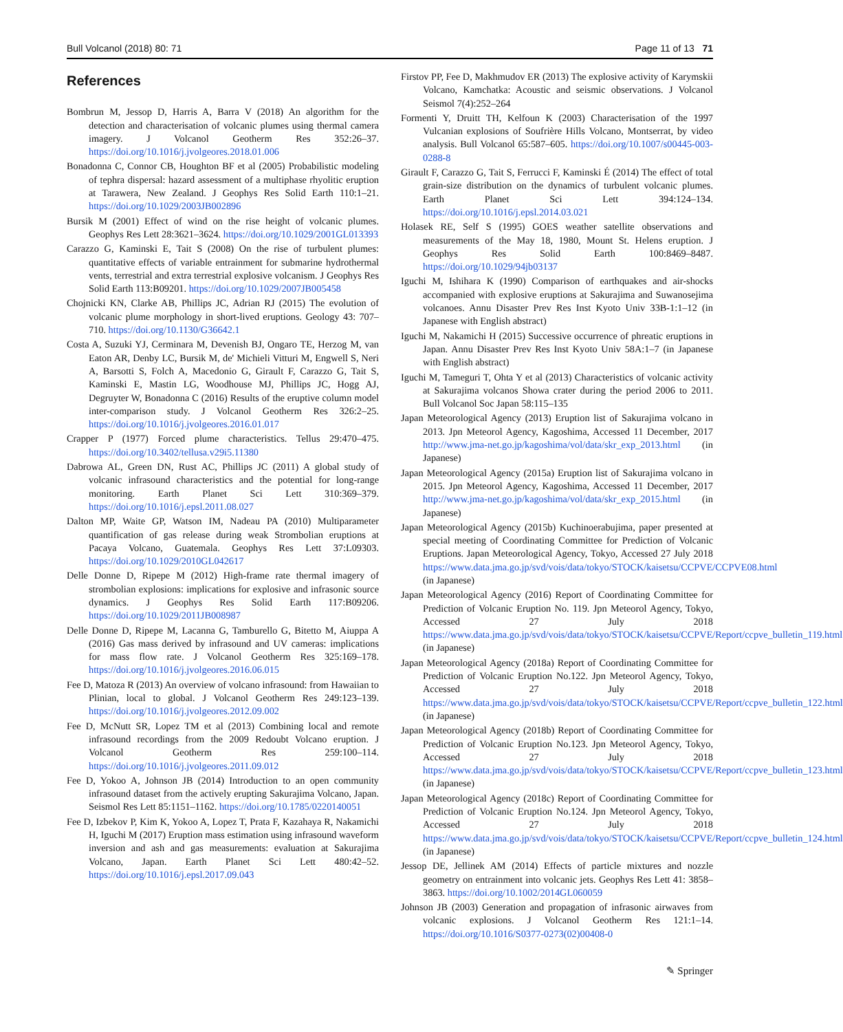Bull Volcanol (2018) 80: 71 Page 11 of 13 71
References
Bombrun M, Jessop D, Harris A, Barra V (2018) An algorithm for the detection and characterisation of volcanic plumes using thermal camera imagery. J Volcanol Geotherm Res 352:26–37. https://doi.org/10.1016/j.jvolgeores.2018.01.006
Bonadonna C, Connor CB, Houghton BF et al (2005) Probabilistic modeling of tephra dispersal: hazard assessment of a multiphase rhyolitic eruption at Tarawera, New Zealand. J Geophys Res Solid Earth 110:1–21. https://doi.org/10.1029/2003JB002896
Bursik M (2001) Effect of wind on the rise height of volcanic plumes. Geophys Res Lett 28:3621–3624. https://doi.org/10.1029/2001GL013393
Carazzo G, Kaminski E, Tait S (2008) On the rise of turbulent plumes: quantitative effects of variable entrainment for submarine hydrothermal vents, terrestrial and extra terrestrial explosive volcanism. J Geophys Res Solid Earth 113:B09201. https://doi.org/10.1029/2007JB005458
Chojnicki KN, Clarke AB, Phillips JC, Adrian RJ (2015) The evolution of volcanic plume morphology in short-lived eruptions. Geology 43: 707–710. https://doi.org/10.1130/G36642.1
Costa A, Suzuki YJ, Cerminara M, Devenish BJ, Ongaro TE, Herzog M, van Eaton AR, Denby LC, Bursik M, de' Michieli Vitturi M, Engwell S, Neri A, Barsotti S, Folch A, Macedonio G, Girault F, Carazzo G, Tait S, Kaminski E, Mastin LG, Woodhouse MJ, Phillips JC, Hogg AJ, Degruyter W, Bonadonna C (2016) Results of the eruptive column model inter-comparison study. J Volcanol Geotherm Res 326:2–25. https://doi.org/10.1016/j.jvolgeores.2016.01.017
Crapper P (1977) Forced plume characteristics. Tellus 29:470–475. https://doi.org/10.3402/tellusa.v29i5.11380
Dabrowa AL, Green DN, Rust AC, Phillips JC (2011) A global study of volcanic infrasound characteristics and the potential for long-range monitoring. Earth Planet Sci Lett 310:369–379. https://doi.org/10.1016/j.epsl.2011.08.027
Dalton MP, Waite GP, Watson IM, Nadeau PA (2010) Multiparameter quantification of gas release during weak Strombolian eruptions at Pacaya Volcano, Guatemala. Geophys Res Lett 37:L09303. https://doi.org/10.1029/2010GL042617
Delle Donne D, Ripepe M (2012) High-frame rate thermal imagery of strombolian explosions: implications for explosive and infrasonic source dynamics. J Geophys Res Solid Earth 117:B09206. https://doi.org/10.1029/2011JB008987
Delle Donne D, Ripepe M, Lacanna G, Tamburello G, Bitetto M, Aiuppa A (2016) Gas mass derived by infrasound and UV cameras: implications for mass flow rate. J Volcanol Geotherm Res 325:169–178. https://doi.org/10.1016/j.jvolgeores.2016.06.015
Fee D, Matoza R (2013) An overview of volcano infrasound: from Hawaiian to Plinian, local to global. J Volcanol Geotherm Res 249:123–139. https://doi.org/10.1016/j.jvolgeores.2012.09.002
Fee D, McNutt SR, Lopez TM et al (2013) Combining local and remote infrasound recordings from the 2009 Redoubt Volcano eruption. J Volcanol Geotherm Res 259:100–114. https://doi.org/10.1016/j.jvolgeores.2011.09.012
Fee D, Yokoo A, Johnson JB (2014) Introduction to an open community infrasound dataset from the actively erupting Sakurajima Volcano, Japan. Seismol Res Lett 85:1151–1162. https://doi.org/10.1785/0220140051
Fee D, Izbekov P, Kim K, Yokoo A, Lopez T, Prata F, Kazahaya R, Nakamichi H, Iguchi M (2017) Eruption mass estimation using infrasound waveform inversion and ash and gas measurements: evaluation at Sakurajima Volcano, Japan. Earth Planet Sci Lett 480:42–52. https://doi.org/10.1016/j.epsl.2017.09.043
Firstov PP, Fee D, Makhmudov ER (2013) The explosive activity of Karymskii Volcano, Kamchatka: Acoustic and seismic observations. J Volcanol Seismol 7(4):252–264
Formenti Y, Druitt TH, Kelfoun K (2003) Characterisation of the 1997 Vulcanian explosions of Soufrière Hills Volcano, Montserrat, by video analysis. Bull Volcanol 65:587–605. https://doi.org/10.1007/s00445-003-0288-8
Girault F, Carazzo G, Tait S, Ferrucci F, Kaminski É (2014) The effect of total grain-size distribution on the dynamics of turbulent volcanic plumes. Earth Planet Sci Lett 394:124–134. https://doi.org/10.1016/j.epsl.2014.03.021
Holasek RE, Self S (1995) GOES weather satellite observations and measurements of the May 18, 1980, Mount St. Helens eruption. J Geophys Res Solid Earth 100:8469–8487. https://doi.org/10.1029/94jb03137
Iguchi M, Ishihara K (1990) Comparison of earthquakes and air-shocks accompanied with explosive eruptions at Sakurajima and Suwanosejima volcanoes. Annu Disaster Prev Res Inst Kyoto Univ 33B-1:1–12 (in Japanese with English abstract)
Iguchi M, Nakamichi H (2015) Successive occurrence of phreatic eruptions in Japan. Annu Disaster Prev Res Inst Kyoto Univ 58A:1–7 (in Japanese with English abstract)
Iguchi M, Tameguri T, Ohta Y et al (2013) Characteristics of volcanic activity at Sakurajima volcanos Showa crater during the period 2006 to 2011. Bull Volcanol Soc Japan 58:115–135
Japan Meteorological Agency (2013) Eruption list of Sakurajima volcano in 2013. Jpn Meteorol Agency, Kagoshima, Accessed 11 December, 2017 http://www.jma-net.go.jp/kagoshima/vol/data/skr_exp_2013.html (in Japanese)
Japan Meteorological Agency (2015a) Eruption list of Sakurajima volcano in 2015. Jpn Meteorol Agency, Kagoshima, Accessed 11 December, 2017 http://www.jma-net.go.jp/kagoshima/vol/data/skr_exp_2015.html (in Japanese)
Japan Meteorological Agency (2015b) Kuchinoerabujima, paper presented at special meeting of Coordinating Committee for Prediction of Volcanic Eruptions. Japan Meteorological Agency, Tokyo, Accessed 27 July 2018 https://www.data.jma.go.jp/svd/vois/data/tokyo/STOCK/kaisetsu/CCPVE/CCPVE08.html (in Japanese)
Japan Meteorological Agency (2016) Report of Coordinating Committee for Prediction of Volcanic Eruption No. 119. Jpn Meteorol Agency, Tokyo, Accessed 27 July 2018 https://www.data.jma.go.jp/svd/vois/data/tokyo/STOCK/kaisetsu/CCPVE/Report/ccpve_bulletin_119.html (in Japanese)
Japan Meteorological Agency (2018a) Report of Coordinating Committee for Prediction of Volcanic Eruption No.122. Jpn Meteorol Agency, Tokyo, Accessed 27 July 2018 https://www.data.jma.go.jp/svd/vois/data/tokyo/STOCK/kaisetsu/CCPVE/Report/ccpve_bulletin_122.html (in Japanese)
Japan Meteorological Agency (2018b) Report of Coordinating Committee for Prediction of Volcanic Eruption No.123. Jpn Meteorol Agency, Tokyo, Accessed 27 July 2018 https://www.data.jma.go.jp/svd/vois/data/tokyo/STOCK/kaisetsu/CCPVE/Report/ccpve_bulletin_123.html (in Japanese)
Japan Meteorological Agency (2018c) Report of Coordinating Committee for Prediction of Volcanic Eruption No.124. Jpn Meteorol Agency, Tokyo, Accessed 27 July 2018 https://www.data.jma.go.jp/svd/vois/data/tokyo/STOCK/kaisetsu/CCPVE/Report/ccpve_bulletin_124.html (in Japanese)
Jessop DE, Jellinek AM (2014) Effects of particle mixtures and nozzle geometry on entrainment into volcanic jets. Geophys Res Lett 41: 3858–3863. https://doi.org/10.1002/2014GL060059
Johnson JB (2003) Generation and propagation of infrasonic airwaves from volcanic explosions. J Volcanol Geotherm Res 121:1–14. https://doi.org/10.1016/S0377-0273(02)00408-0
✎ Springer